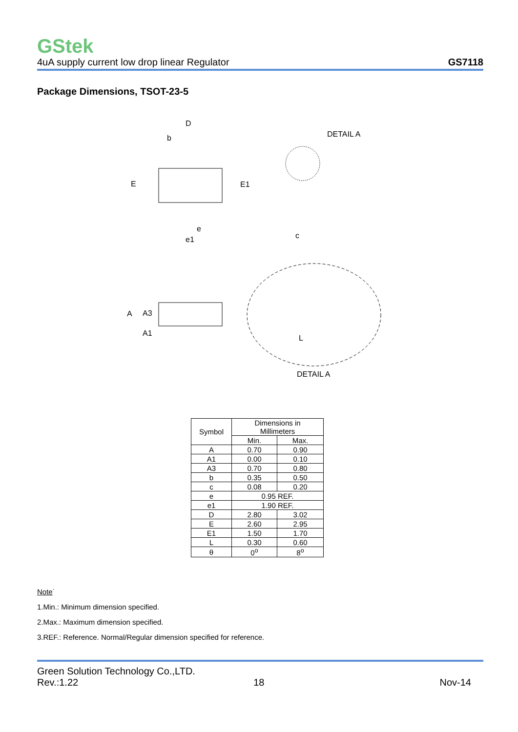GStek
4uA supply current low drop linear Regulator GS7118
Package Dimensions, TSOT-23-5
D
b
E
E1
e
e1
DETAIL A
c
A
A3
A1
L
DETAIL A
| Symbol | Dimensions in Millimeters | |
| --- | --- | --- |
| | Min. | Max. |
| A | 0.70 | 0.90 |
| A1 | 0.00 | 0.10 |
| A3 | 0.70 | 0.80 |
| b | 0.35 | 0.50 |
| c | 0.08 | 0.20 |
| e | 0.95 REF. | |
| e1 | 1.90 REF. | |
| D | 2.80 | 3.02 |
| E | 2.60 | 2.95 |
| E1 | 1.50 | 1.70 |
| L | 0.30 | 0.60 |
| θ | 0<sup>o</sup> | 8<sup>o</sup> |
Note˙
1.Min.: Minimum dimension specified.
2.Max.: Maximum dimension specified.
3.REF.: Reference. Normal/Regular dimension specified for reference.
Green Solution Technology Co.,LTD.
Rev.:1.22 18 Nov-14